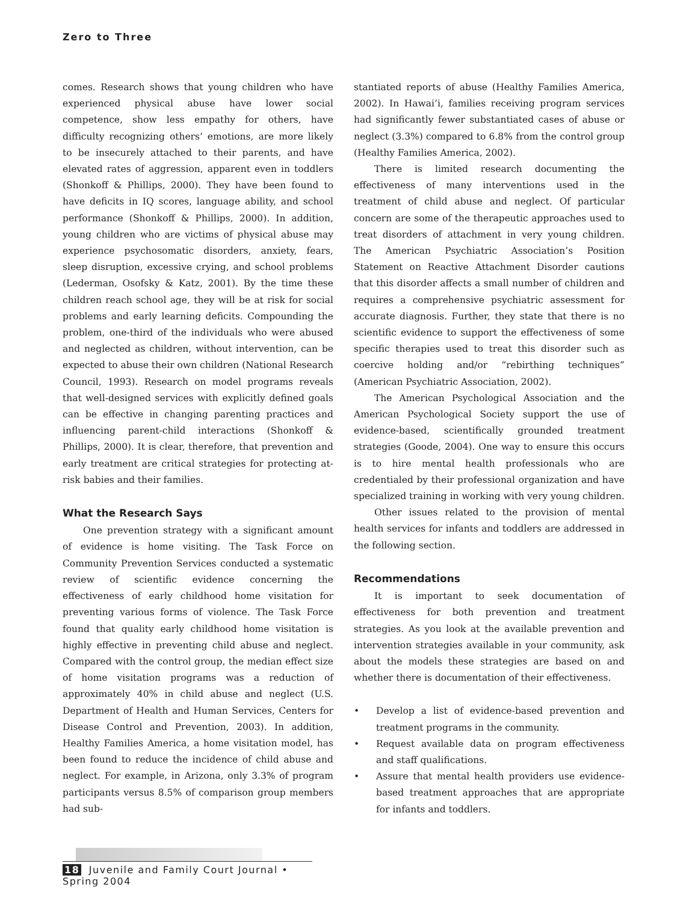Zero to Three
comes. Research shows that young children who have experienced physical abuse have lower social competence, show less empathy for others, have difficulty recognizing others’ emotions, are more likely to be insecurely attached to their parents, and have elevated rates of aggression, apparent even in toddlers (Shonkoff & Phillips, 2000). They have been found to have deficits in IQ scores, language ability, and school performance (Shonkoff & Phillips, 2000). In addition, young children who are victims of physical abuse may experience psychosomatic disorders, anxiety, fears, sleep disruption, excessive crying, and school problems (Lederman, Osofsky & Katz, 2001). By the time these children reach school age, they will be at risk for social problems and early learning deficits. Compounding the problem, one-third of the individuals who were abused and neglected as children, without intervention, can be expected to abuse their own children (National Research Council, 1993). Research on model programs reveals that well-designed services with explicitly defined goals can be effective in changing parenting practices and influencing parent-child interactions (Shonkoff & Phillips, 2000). It is clear, therefore, that prevention and early treatment are critical strategies for protecting at-risk babies and their families.
What the Research Says
One prevention strategy with a significant amount of evidence is home visiting. The Task Force on Community Prevention Services conducted a systematic review of scientific evidence concerning the effectiveness of early childhood home visitation for preventing various forms of violence. The Task Force found that quality early childhood home visitation is highly effective in preventing child abuse and neglect. Compared with the control group, the median effect size of home visitation programs was a reduction of approximately 40% in child abuse and neglect (U.S. Department of Health and Human Services, Centers for Disease Control and Prevention, 2003). In addition, Healthy Families America, a home visitation model, has been found to reduce the incidence of child abuse and neglect. For example, in Arizona, only 3.3% of program participants versus 8.5% of comparison group members had sub-
stantiated reports of abuse (Healthy Families America, 2002). In Hawai’i, families receiving program services had significantly fewer substantiated cases of abuse or neglect (3.3%) compared to 6.8% from the control group (Healthy Families America, 2002).
There is limited research documenting the effectiveness of many interventions used in the treatment of child abuse and neglect. Of particular concern are some of the therapeutic approaches used to treat disorders of attachment in very young children. The American Psychiatric Association’s Position Statement on Reactive Attachment Disorder cautions that this disorder affects a small number of children and requires a comprehensive psychiatric assessment for accurate diagnosis. Further, they state that there is no scientific evidence to support the effectiveness of some specific therapies used to treat this disorder such as coercive holding and/or “rebirthing techniques” (American Psychiatric Association, 2002).
The American Psychological Association and the American Psychological Society support the use of evidence-based, scientifically grounded treatment strategies (Goode, 2004). One way to ensure this occurs is to hire mental health professionals who are credentialed by their professional organization and have specialized training in working with very young children.
Other issues related to the provision of mental health services for infants and toddlers are addressed in the following section.
Recommendations
It is important to seek documentation of effectiveness for both prevention and treatment strategies. As you look at the available prevention and intervention strategies available in your community, ask about the models these strategies are based on and whether there is documentation of their effectiveness.
• Develop a list of evidence-based prevention and treatment programs in the community.
• Request available data on program effectiveness and staff qualifications.
• Assure that mental health providers use evidence-based treatment approaches that are appropriate for infants and toddlers.
18 Juvenile and Family Court Journal • Spring 2004